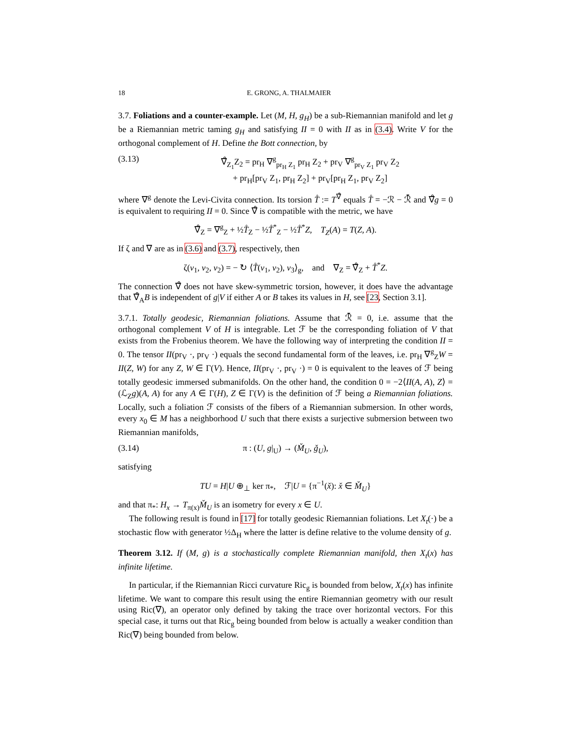18 E. GRONG, A. THALMAIER
3.7. Foliations and a counter-example. Let (M, H, g<sub>H</sub>) be a sub-Riemannian manifold and let g be a Riemannian metric taming g<sub>H</sub> and satisfying II = 0 with II as in (3.4). Write V for the orthogonal complement of H. Define the Bott connection, by
(3.13) ∇̊<sub>Z<sub>1</sub></sub>Z<sub>2</sub> = pr<sub>H</sub> ∇<sup>g</sup><sub>pr<sub>H</sub> Z<sub>1</sub></sub> pr<sub>H</sub> Z<sub>2</sub> + pr<sub>V</sub> ∇<sup>g</sup><sub>pr<sub>V</sub> Z<sub>1</sub></sub> pr<sub>V</sub> Z<sub>2</sub>
+ pr<sub>H</sub>[pr<sub>V</sub> Z<sub>1</sub>, pr<sub>H</sub> Z<sub>2</sub>] + pr<sub>V</sub>[pr<sub>H</sub> Z<sub>1</sub>, pr<sub>V</sub> Z<sub>2</sub>]
where ∇<sup>g</sup> denote the Levi-Civita connection. Its torsion T̊ := T<sup>∇̊</sup> equals T̊ = −ℛ − ℛ̄ and ∇̊g = 0 is equivalent to requiring II = 0. Since ∇̊ is compatible with the metric, we have
∇̊<sub>Z</sub> = ∇<sup>g</sup><sub>Z</sub> + ½T̊<sub>Z</sub> − ½T̊<sup>*</sup><sub>Z</sub> − ½T̊<sup>*</sup>Z, T<sub>Z</sub>(A) = T(Z, A).
If ζ and ∇ are as in (3.6) and (3.7), respectively, then
ζ(v<sub>1</sub>, v<sub>2</sub>, v<sub>2</sub>) = − ↻ ⟨T̊(v<sub>1</sub>, v<sub>2</sub>), v<sub>3</sub>⟩<sub>g</sub>, and ∇<sub>Z</sub> = ∇̊<sub>Z</sub> + T̊<sup>*</sup>Z.
The connection ∇̊ does not have skew-symmetric torsion, however, it does have the advantage that ∇̊<sub>A</sub>B is independent of g|V if either A or B takes its values in H, see [23, Section 3.1].
3.7.1. Totally geodesic, Riemannian foliations. Assume that ℛ̄ = 0, i.e. assume that the orthogonal complement V of H is integrable. Let ℱ be the corresponding foliation of V that exists from the Frobenius theorem. We have the following way of interpreting the condition II = 0. The tensor II(pr<sub>V</sub> ·, pr<sub>V</sub> ·) equals the second fundamental form of the leaves, i.e. pr<sub>H</sub> ∇<sup>g</sup><sub>Z</sub>W = II(Z, W) for any Z, W ∈ Γ(V). Hence, II(pr<sub>V</sub> ·, pr<sub>V</sub> ·) = 0 is equivalent to the leaves of ℱ being totally geodesic immersed submanifolds. On the other hand, the condition 0 = −2⟨II(A, A), Z⟩ = (ℒ<sub>Z</sub>g)(A, A) for any A ∈ Γ(H), Z ∈ Γ(V) is the definition of ℱ being a Riemannian foliations. Locally, such a foliation ℱ consists of the fibers of a Riemannian submersion. In other words, every x<sub>0</sub> ∈ M has a neighborhood U such that there exists a surjective submersion between two Riemannian manifolds,
(3.14) π : (U, g|<sub>U</sub>) → (M̌<sub>U</sub>, ǧ<sub>U</sub>),
satisfying
TU = H|U ⊕<sub>⊥</sub> ker π<sub>*</sub>, ℱ|U = {π<sup>−1</sup>(x̌): x̌ ∈ M̌<sub>U</sub>}
and that π<sub>*</sub>: H<sub>x</sub> → T<sub>π(x)</sub>M̌<sub>U</sub> is an isometry for every x ∈ U.
The following result is found in [17] for totally geodesic Riemannian foliations. Let X<sub>t</sub>(·) be a stochastic flow with generator ½Δ<sub>H</sub> where the latter is define relative to the volume density of g.
Theorem 3.12. If (M, g) is a stochastically complete Riemannian manifold, then X<sub>t</sub>(x) has infinite lifetime.
In particular, if the Riemannian Ricci curvature Ric<sub>g</sub> is bounded from below, X<sub>t</sub>(x) has infinite lifetime. We want to compare this result using the entire Riemannian geometry with our result using Ric(∇), an operator only defined by taking the trace over horizontal vectors. For this special case, it turns out that Ric<sub>g</sub> being bounded from below is actually a weaker condition than Ric(∇) being bounded from below.